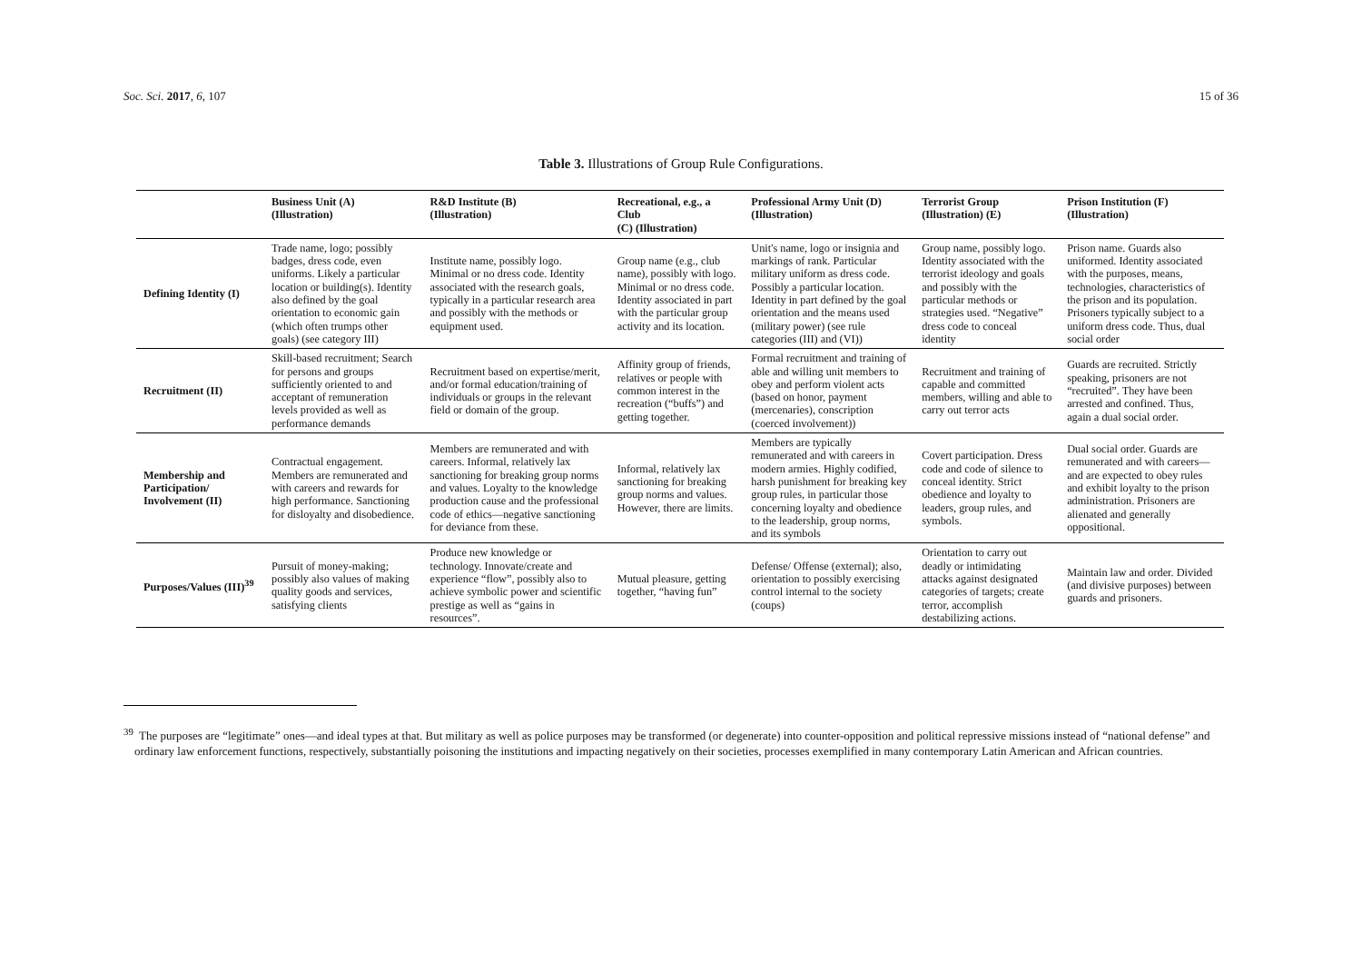Soc. Sci. 2017, 6, 107 15 of 36
Table 3. Illustrations of Group Rule Configurations.
| | Business Unit (A) (Illustration) | R&D Institute (B) (Illustration) | Recreational, e.g., a Club (C) (Illustration) | Professional Army Unit (D) (Illustration) | Terrorist Group (Illustration) (E) | Prison Institution (F) (Illustration) |
| --- | --- | --- | --- | --- | --- | --- |
| Defining Identity (I) | Trade name, logo; possibly badges, dress code, even uniforms. Likely a particular location or building(s). Identity also defined by the goal orientation to economic gain (which often trumps other goals) (see category III) | Institute name, possibly logo. Minimal or no dress code. Identity associated with the research goals, typically in a particular research area and possibly with the methods or equipment used. | Group name (e.g., club name), possibly with logo. Minimal or no dress code. Identity associated in part with the particular group activity and its location. | Unit's name, logo or insignia and markings of rank. Particular military uniform as dress code. Possibly a particular location. Identity in part defined by the goal orientation and the means used (military power) (see rule categories (III) and (VI)) | Group name, possibly logo. Identity associated with the terrorist ideology and goals and possibly with the particular methods or strategies used. “Negative” dress code to conceal identity | Prison name. Guards also uniformed. Identity associated with the purposes, means, technologies, characteristics of the prison and its population. Prisoners typically subject to a uniform dress code. Thus, dual social order |
| Recruitment (II) | Skill-based recruitment; Search for persons and groups sufficiently oriented to and acceptant of remuneration levels provided as well as performance demands | Recruitment based on expertise/merit, and/or formal education/training of individuals or groups in the relevant field or domain of the group. | Affinity group of friends, relatives or people with common interest in the recreation (“buffs”) and getting together. | Formal recruitment and training of able and willing unit members to obey and perform violent acts (based on honor, payment (mercenaries), conscription (coerced involvement)) | Recruitment and training of capable and committed members, willing and able to carry out terror acts | Guards are recruited. Strictly speaking, prisoners are not “recruited”. They have been arrested and confined. Thus, again a dual social order. |
| Membership and Participation/ Involvement (II) | Contractual engagement. Members are remunerated and with careers and rewards for high performance. Sanctioning for disloyalty and disobedience. | Members are remunerated and with careers. Informal, relatively lax sanctioning for breaking group norms and values. Loyalty to the knowledge production cause and the professional code of ethics—negative sanctioning for deviance from these. | Informal, relatively lax sanctioning for breaking group norms and values. However, there are limits. | Members are typically remunerated and with careers in modern armies. Highly codified, harsh punishment for breaking key group rules, in particular those concerning loyalty and obedience to the leadership, group norms, and its symbols | Covert participation. Dress code and code of silence to conceal identity. Strict obedience and loyalty to leaders, group rules, and symbols. | Dual social order. Guards are remunerated and with careers—and are expected to obey rules and exhibit loyalty to the prison administration. Prisoners are alienated and generally oppositional. |
| Purposes/Values (III)<sup>39</sup> | Pursuit of money-making; possibly also values of making quality goods and services, satisfying clients | Produce new knowledge or technology. Innovate/create and experience “flow”, possibly also to achieve symbolic power and scientific prestige as well as “gains in resources”. | Mutual pleasure, getting together, “having fun” | Defense/ Offense (external); also, orientation to possibly exercising control internal to the society (coups) | Orientation to carry out deadly or intimidating attacks against designated categories of targets; create terror, accomplish destabilizing actions. | Maintain law and order. Divided (and divisive purposes) between guards and prisoners. |
<sup>39</sup> The purposes are “legitimate” ones—and ideal types at that. But military as well as police purposes may be transformed (or degenerate) into counter-opposition and political repressive missions instead of “national defense” and ordinary law enforcement functions, respectively, substantially poisoning the institutions and impacting negatively on their societies, processes exemplified in many contemporary Latin American and African countries.